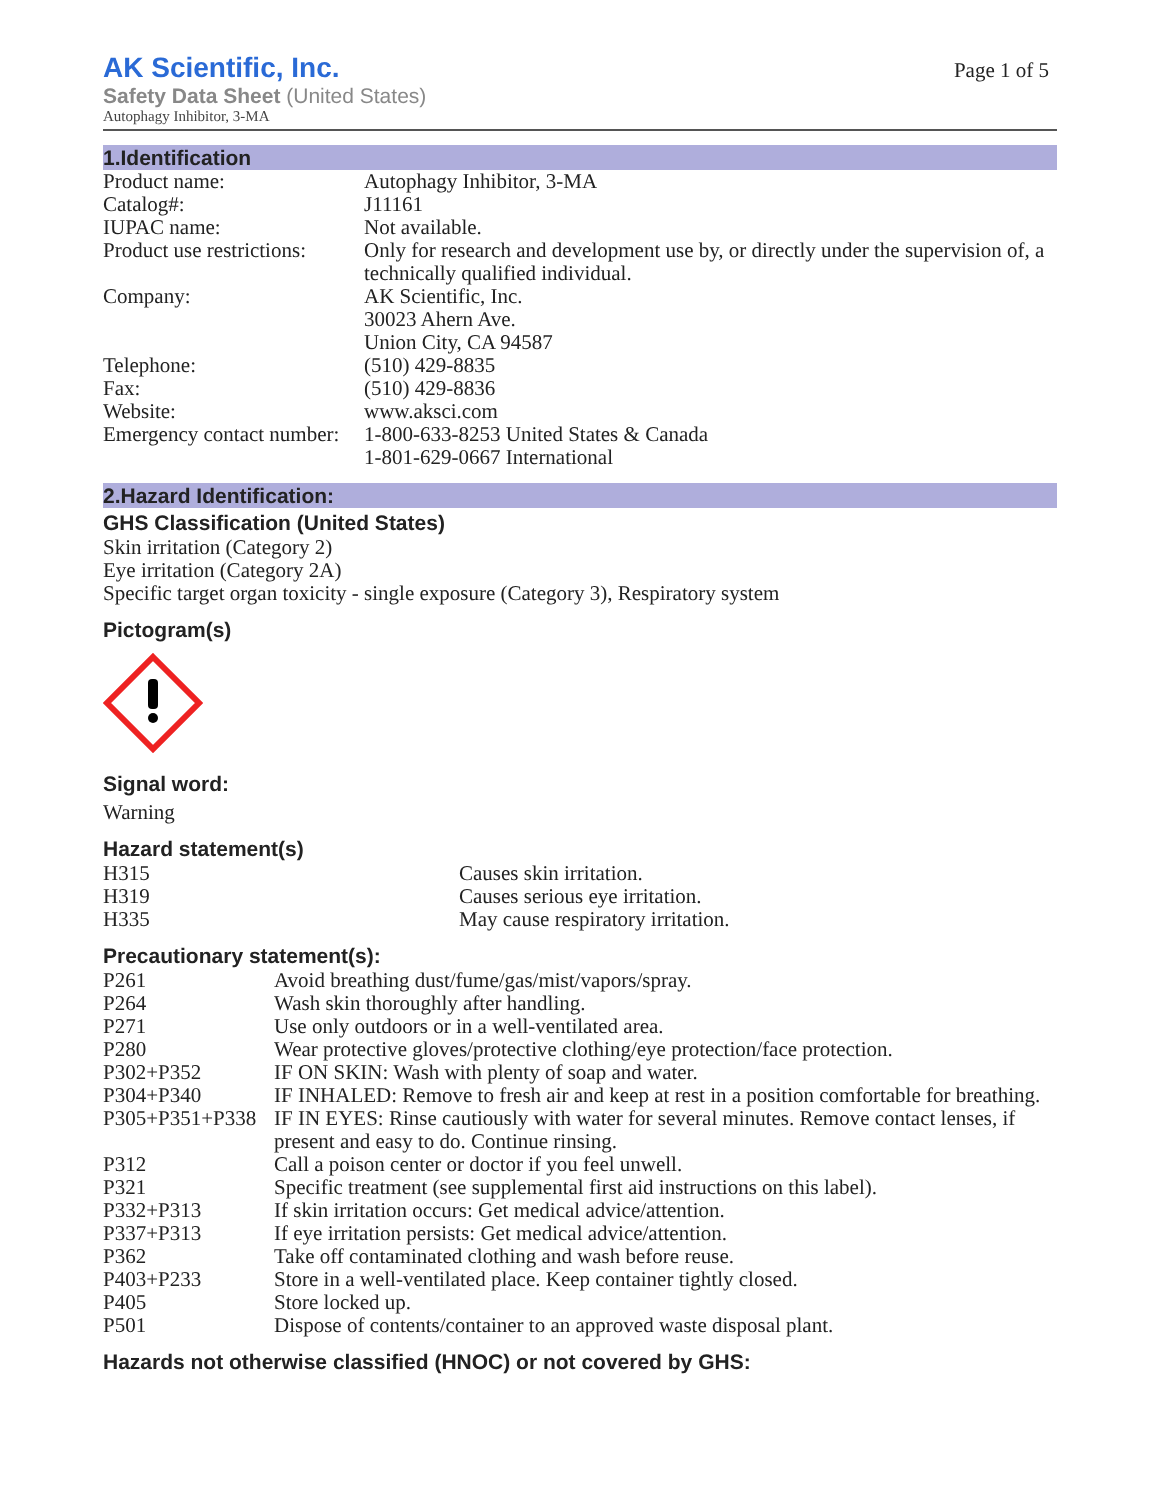AK Scientific, Inc.
Safety Data Sheet (United States)
Autophagy Inhibitor, 3-MA
Page 1 of 5
1.Identification
| Product name: | Autophagy Inhibitor, 3-MA |
| Catalog#: | J11161 |
| IUPAC name: | Not available. |
| Product use restrictions: | Only for research and development use by, or directly under the supervision of, a technically qualified individual. |
| Company: | AK Scientific, Inc. 30023 Ahern Ave. Union City, CA 94587 |
| Telephone: | (510) 429-8835 |
| Fax: | (510) 429-8836 |
| Website: | www.aksci.com |
| Emergency contact number: | 1-800-633-8253 United States & Canada 1-801-629-0667 International |
2.Hazard Identification:
GHS Classification (United States)
Skin irritation (Category 2)
Eye irritation (Category 2A)
Specific target organ toxicity - single exposure (Category 3), Respiratory system
Pictogram(s)
Signal word:
Warning
Hazard statement(s)
| H315 | Causes skin irritation. |
| H319 | Causes serious eye irritation. |
| H335 | May cause respiratory irritation. |
Precautionary statement(s):
| P261 | Avoid breathing dust/fume/gas/mist/vapors/spray. |
| P264 | Wash skin thoroughly after handling. |
| P271 | Use only outdoors or in a well-ventilated area. |
| P280 | Wear protective gloves/protective clothing/eye protection/face protection. |
| P302+P352 | IF ON SKIN: Wash with plenty of soap and water. |
| P304+P340 | IF INHALED: Remove to fresh air and keep at rest in a position comfortable for breathing. |
| P305+P351+P338 | IF IN EYES: Rinse cautiously with water for several minutes. Remove contact lenses, if present and easy to do. Continue rinsing. |
| P312 | Call a poison center or doctor if you feel unwell. |
| P321 | Specific treatment (see supplemental first aid instructions on this label). |
| P332+P313 | If skin irritation occurs: Get medical advice/attention. |
| P337+P313 | If eye irritation persists: Get medical advice/attention. |
| P362 | Take off contaminated clothing and wash before reuse. |
| P403+P233 | Store in a well-ventilated place. Keep container tightly closed. |
| P405 | Store locked up. |
| P501 | Dispose of contents/container to an approved waste disposal plant. |
Hazards not otherwise classified (HNOC) or not covered by GHS: